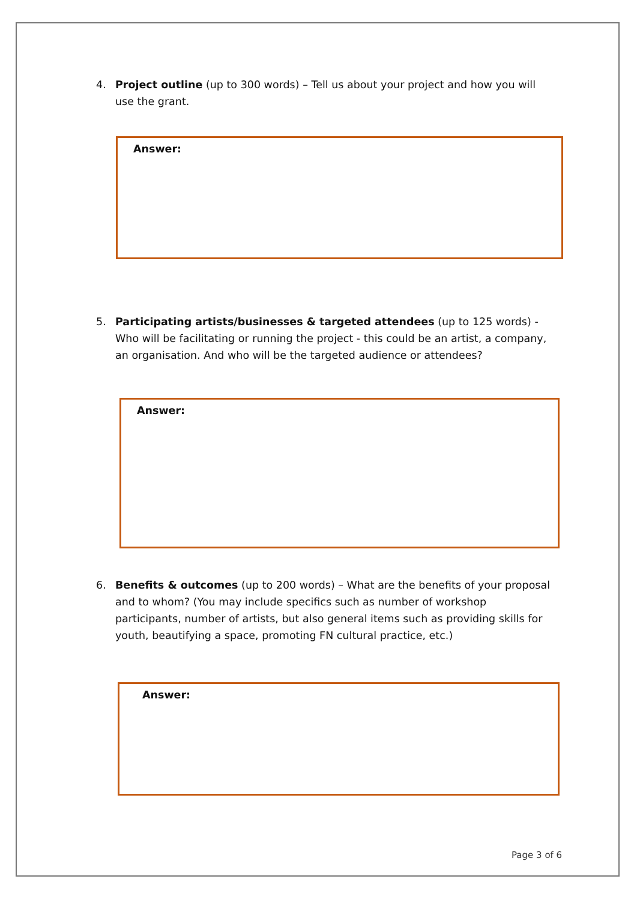4.
Project outline (up to 300 words) – Tell us about your project and how you will use the grant.
Answer:
5.
Participating artists/businesses & targeted attendees (up to 125 words) - Who will be facilitating or running the project - this could be an artist, a company, an organisation. And who will be the targeted audience or attendees?
Answer:
6.
Benefits & outcomes (up to 200 words) – What are the benefits of your proposal and to whom? (You may include specifics such as number of workshop participants, number of artists, but also general items such as providing skills for youth, beautifying a space, promoting FN cultural practice, etc.)
Answer:
Page 3 of 6